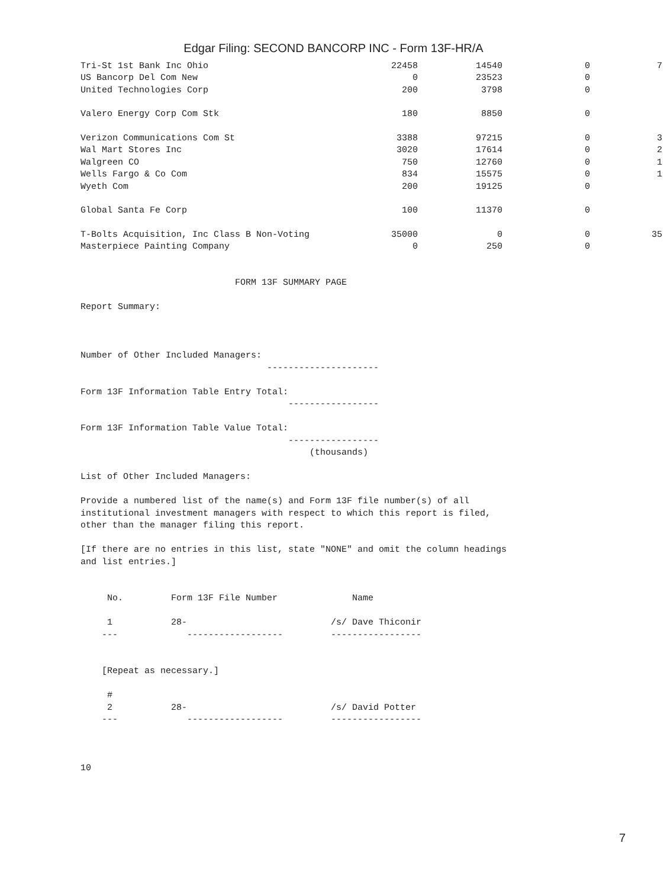Edgar Filing: SECOND BANCORP INC - Form 13F-HR/A
| Tri-St 1st Bank Inc Ohio | 22458 | 14540 | 0 | 7 |
| US Bancorp Del Com New | 0 | 23523 | 0 | |
| United Technologies Corp | 200 | 3798 | 0 | |
| Valero Energy Corp Com Stk | 180 | 8850 | 0 | |
| Verizon Communications Com St | 3388 | 97215 | 0 | 3 |
| Wal Mart Stores Inc | 3020 | 17614 | 0 | 2 |
| Walgreen CO | 750 | 12760 | 0 | 1 |
| Wells Fargo & Co Com | 834 | 15575 | 0 | 1 |
| Wyeth Com | 200 | 19125 | 0 | |
| Global Santa Fe Corp | 100 | 11370 | 0 | |
| T-Bolts Acquisition, Inc Class B Non-Voting | 35000 | 0 | 0 | 35 |
| Masterpiece Painting Company | 0 | 250 | 0 | |
FORM 13F SUMMARY PAGE Report Summary: Number of Other Included Managers: --------------------- Form 13F Information Table Entry Total: ----------------- Form 13F Information Table Value Total: ----------------- (thousands) List of Other Included Managers: Provide a numbered list of the name(s) and Form 13F file number(s) of all institutional investment managers with respect to which this report is filed, other than the manager filing this report. [If there are no entries in this list, state "NONE" and omit the column headings and list entries.] No. Form 13F File Number Name 1 28- /s/ Dave Thiconir --- ------------------ ----------------- [Repeat as necessary.] # 2 28- /s/ David Potter --- ------------------ ----------------- 10
7